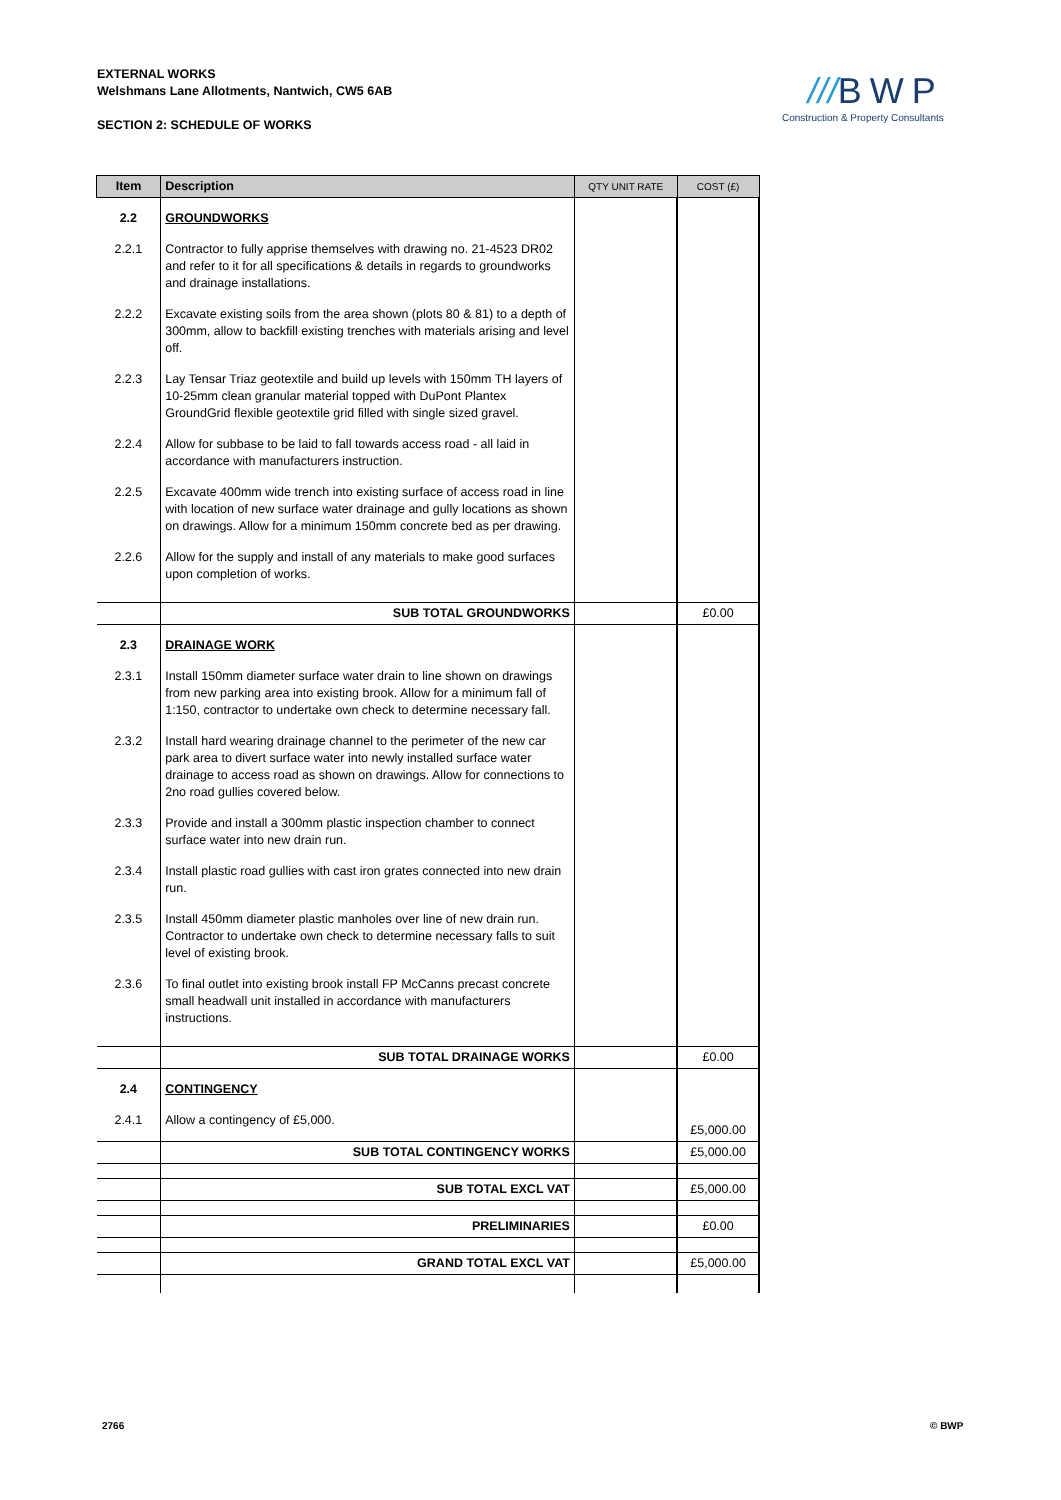EXTERNAL WORKS
Welshmans Lane Allotments, Nantwich, CW5 6AB
SECTION 2: SCHEDULE OF WORKS
///BWP
Construction & Property Consultants
| Item | Description | QTY UNIT RATE | COST (£) |
| --- | --- | --- | --- |
| 2.2 | GROUNDWORKS | | |
| 2.2.1 | Contractor to fully apprise themselves with drawing no. 21-4523 DR02 and refer to it for all specifications & details in regards to groundworks and drainage installations. | | |
| 2.2.2 | Excavate existing soils from the area shown (plots 80 & 81) to a depth of 300mm, allow to backfill existing trenches with materials arising and level off. | | |
| 2.2.3 | Lay Tensar Triaz geotextile and build up levels with 150mm TH layers of 10-25mm clean granular material topped with DuPont Plantex GroundGrid flexible geotextile grid filled with single sized gravel. | | |
| 2.2.4 | Allow for subbase to be laid to fall towards access road - all laid in accordance with manufacturers instruction. | | |
| 2.2.5 | Excavate 400mm wide trench into existing surface of access road in line with location of new surface water drainage and gully locations as shown on drawings. Allow for a minimum 150mm concrete bed as per drawing. | | |
| 2.2.6 | Allow for the supply and install of any materials to make good surfaces upon completion of works. | | |
| | SUB TOTAL GROUNDWORKS | | £0.00 |
| 2.3 | DRAINAGE WORK | | |
| 2.3.1 | Install 150mm diameter surface water drain to line shown on drawings from new parking area into existing brook. Allow for a minimum fall of 1:150, contractor to undertake own check to determine necessary fall. | | |
| 2.3.2 | Install hard wearing drainage channel to the perimeter of the new car park area to divert surface water into newly installed surface water drainage to access road as shown on drawings. Allow for connections to 2no road gullies covered below. | | |
| 2.3.3 | Provide and install a 300mm plastic inspection chamber to connect surface water into new drain run. | | |
| 2.3.4 | Install plastic road gullies with cast iron grates connected into new drain run. | | |
| 2.3.5 | Install 450mm diameter plastic manholes over line of new drain run. Contractor to undertake own check to determine necessary falls to suit level of existing brook. | | |
| 2.3.6 | To final outlet into existing brook install FP McCanns precast concrete small headwall unit installed in accordance with manufacturers instructions. | | |
| | SUB TOTAL DRAINAGE WORKS | | £0.00 |
| 2.4 | CONTINGENCY | | |
| 2.4.1 | Allow a contingency of £5,000. | | £5,000.00 |
| | SUB TOTAL CONTINGENCY WORKS | | £5,000.00 |
| | SUB TOTAL EXCL VAT | | £5,000.00 |
| | PRELIMINARIES | | £0.00 |
| | GRAND TOTAL EXCL VAT | | £5,000.00 |
2766 © BWP